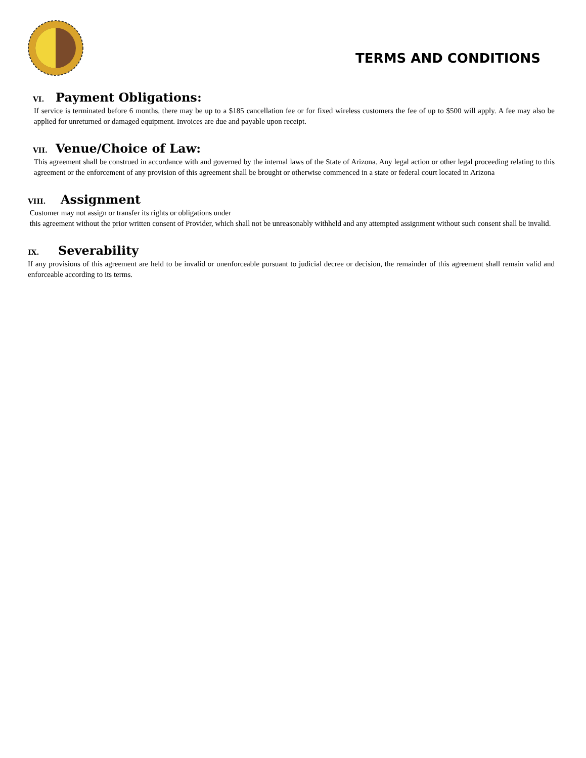TERMS AND CONDITIONS
VI. Payment Obligations:
If service is terminated before 6 months, there may be up to a $185 cancellation fee or for fixed wireless customers the fee of up to $500 will apply. A fee may also be applied for unreturned or damaged equipment. Invoices are due and payable upon receipt.
VII. Venue/Choice of Law:
This agreement shall be construed in accordance with and governed by the internal laws of the State of Arizona. Any legal action or other legal proceeding relating to this agreement or the enforcement of any provision of this agreement shall be brought or otherwise commenced in a state or federal court located in Arizona
VIII. Assignment
Customer may not assign or transfer its rights or obligations under
this agreement without the prior written consent of Provider, which shall not be unreasonably withheld and any attempted assignment without such consent shall be invalid.
IX. Severability
If any provisions of this agreement are held to be invalid or unenforceable pursuant to judicial decree or decision, the remainder of this agreement shall remain valid and enforceable according to its terms.